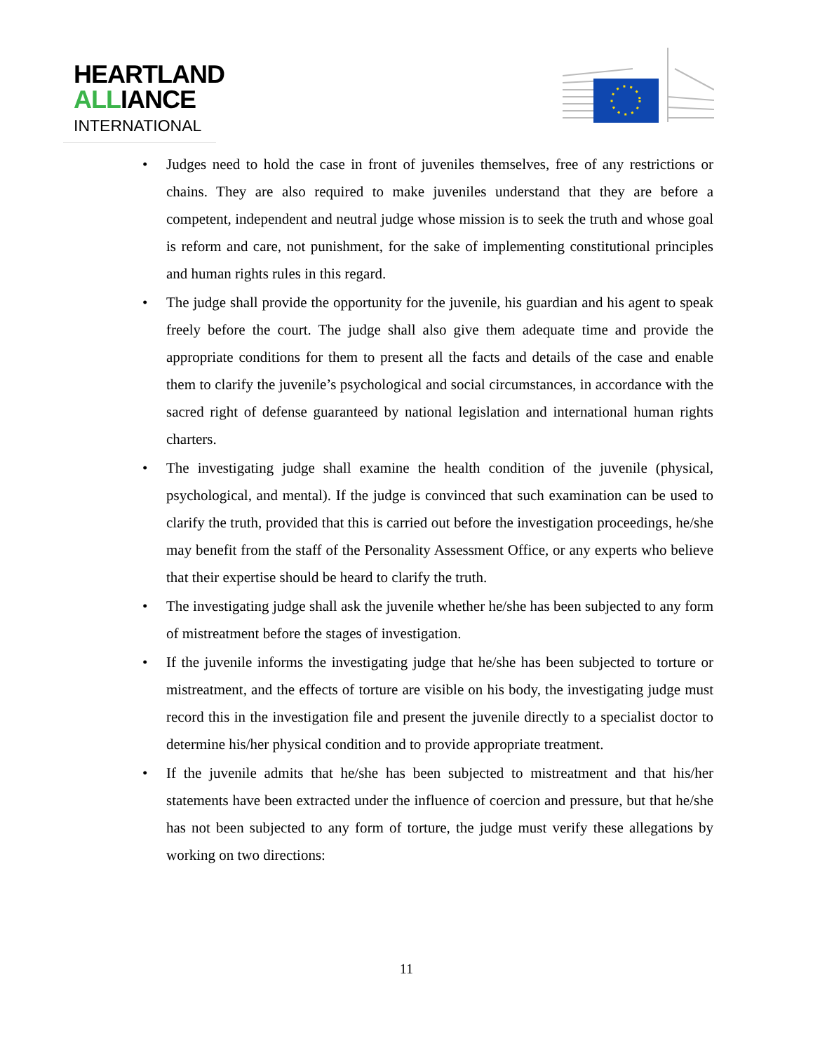HEARTLAND
ALLIANCE
INTERNATIONAL
• Judges need to hold the case in front of juveniles themselves, free of any restrictions or chains. They are also required to make juveniles understand that they are before a competent, independent and neutral judge whose mission is to seek the truth and whose goal is reform and care, not punishment, for the sake of implementing constitutional principles and human rights rules in this regard.
• The judge shall provide the opportunity for the juvenile, his guardian and his agent to speak freely before the court. The judge shall also give them adequate time and provide the appropriate conditions for them to present all the facts and details of the case and enable them to clarify the juvenile’s psychological and social circumstances, in accordance with the sacred right of defense guaranteed by national legislation and international human rights charters.
• The investigating judge shall examine the health condition of the juvenile (physical, psychological, and mental). If the judge is convinced that such examination can be used to clarify the truth, provided that this is carried out before the investigation proceedings, he/she may benefit from the staff of the Personality Assessment Office, or any experts who believe that their expertise should be heard to clarify the truth.
• The investigating judge shall ask the juvenile whether he/she has been subjected to any form of mistreatment before the stages of investigation.
• If the juvenile informs the investigating judge that he/she has been subjected to torture or mistreatment, and the effects of torture are visible on his body, the investigating judge must record this in the investigation file and present the juvenile directly to a specialist doctor to determine his/her physical condition and to provide appropriate treatment.
• If the juvenile admits that he/she has been subjected to mistreatment and that his/her statements have been extracted under the influence of coercion and pressure, but that he/she has not been subjected to any form of torture, the judge must verify these allegations by working on two directions:
11